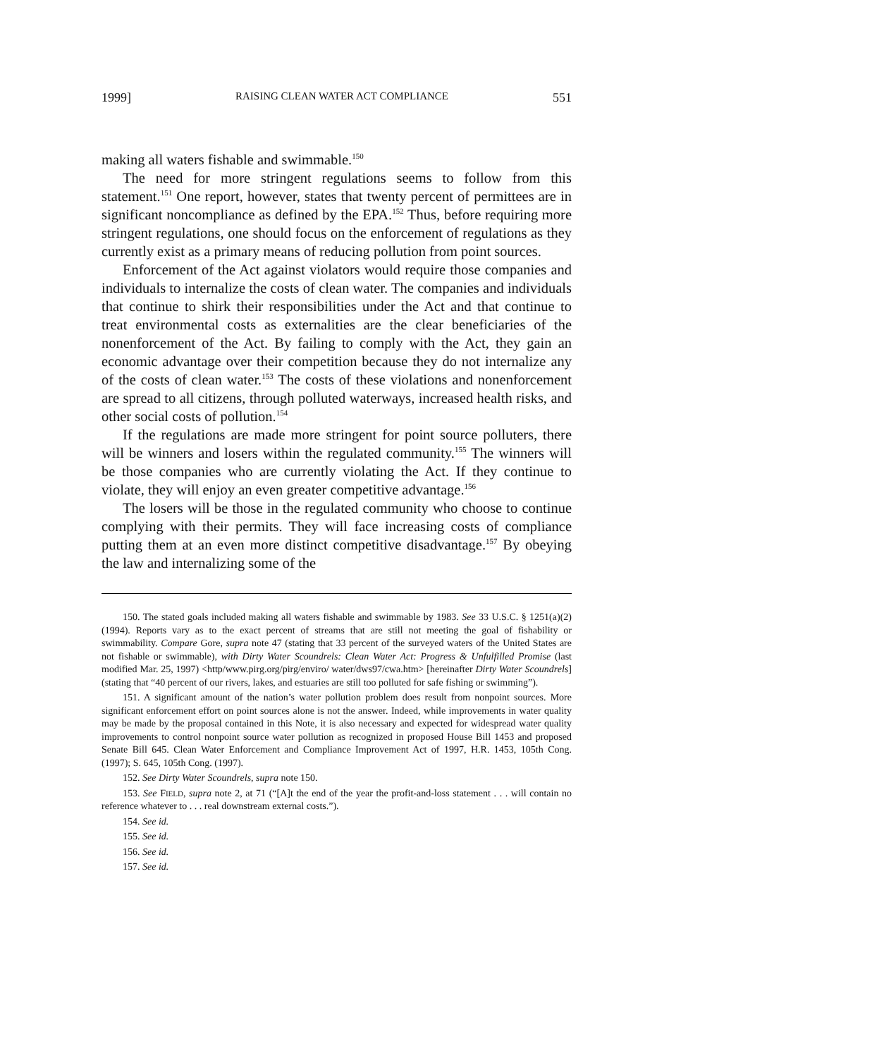1999] RAISING CLEAN WATER ACT COMPLIANCE 551
making all waters fishable and swimmable.<sup>150</sup>
The need for more stringent regulations seems to follow from this statement.<sup>151</sup> One report, however, states that twenty percent of permittees are in significant noncompliance as defined by the EPA.<sup>152</sup> Thus, before requiring more stringent regulations, one should focus on the enforcement of regulations as they currently exist as a primary means of reducing pollution from point sources.
Enforcement of the Act against violators would require those companies and individuals to internalize the costs of clean water. The companies and individuals that continue to shirk their responsibilities under the Act and that continue to treat environmental costs as externalities are the clear beneficiaries of the nonenforcement of the Act. By failing to comply with the Act, they gain an economic advantage over their competition because they do not internalize any of the costs of clean water.<sup>153</sup> The costs of these violations and nonenforcement are spread to all citizens, through polluted waterways, increased health risks, and other social costs of pollution.<sup>154</sup>
If the regulations are made more stringent for point source polluters, there will be winners and losers within the regulated community.<sup>155</sup> The winners will be those companies who are currently violating the Act. If they continue to violate, they will enjoy an even greater competitive advantage.<sup>156</sup>
The losers will be those in the regulated community who choose to continue complying with their permits. They will face increasing costs of compliance putting them at an even more distinct competitive disadvantage.<sup>157</sup> By obeying the law and internalizing some of the
150. The stated goals included making all waters fishable and swimmable by 1983. See 33 U.S.C. § 1251(a)(2) (1994). Reports vary as to the exact percent of streams that are still not meeting the goal of fishability or swimmability. Compare Gore, supra note 47 (stating that 33 percent of the surveyed waters of the United States are not fishable or swimmable), with Dirty Water Scoundrels: Clean Water Act: Progress & Unfulfilled Promise (last modified Mar. 25, 1997) <http/www.pirg.org/pirg/enviro/ water/dws97/cwa.htm> [hereinafter Dirty Water Scoundrels] (stating that “40 percent of our rivers, lakes, and estuaries are still too polluted for safe fishing or swimming”).
151. A significant amount of the nation’s water pollution problem does result from nonpoint sources. More significant enforcement effort on point sources alone is not the answer. Indeed, while improvements in water quality may be made by the proposal contained in this Note, it is also necessary and expected for widespread water quality improvements to control nonpoint source water pollution as recognized in proposed House Bill 1453 and proposed Senate Bill 645. Clean Water Enforcement and Compliance Improvement Act of 1997, H.R. 1453, 105th Cong. (1997); S. 645, 105th Cong. (1997).
152. See Dirty Water Scoundrels, supra note 150.
153. See FIELD, supra note 2, at 71 (“[A]t the end of the year the profit-and-loss statement . . . will contain no reference whatever to . . . real downstream external costs.”).
154. See id.
155. See id.
156. See id.
157. See id.